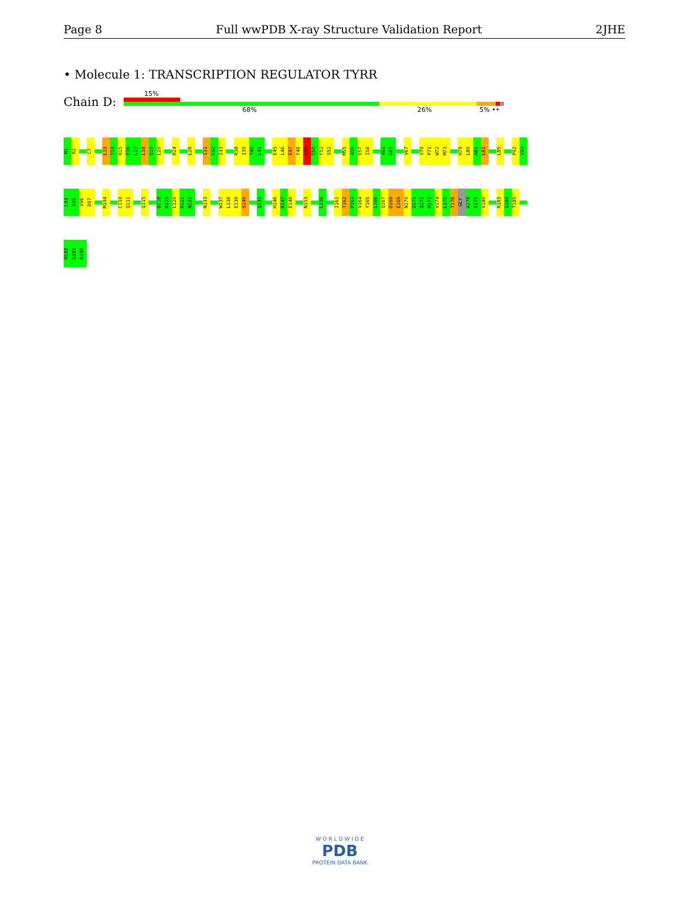Page 8 Full wwPDB X-ray Structure Validation Report 2JHE
• Molecule 1: TRANSCRIPTION REGULATOR TYRR
Chain D:
15%
68% 26% 5% ••
M1
R2
C7
L13
T14
R15
E16
L17
L18
D19
L20
R24
L28
I31
E32
I33
R38
I39
Y40
L41
E45
L46
E47
F48
E49
S50
F51
S52
M55
A56
E57
I58
A62
G63
V67
V70
P71
W72
M73
H79
L80
A81
L82
L85
P92
V93
L94
S95
V96
D97
M104
C110
Q111
Q115
D118
R119
L120
R121
N122
N133
W137
L138
E139
S140
Q143
H146
N147
E148
N153
L158
I161
T162
P163
V164
Y165
L166
Q167
D168
E169
N170
D171
Q172
H173
V174
L175
T176
GLY
A178
V179
V180
R183
S184
T185
M188
G189
R190
W O R L D W I D E
PDB
PROTEIN DATA BANK